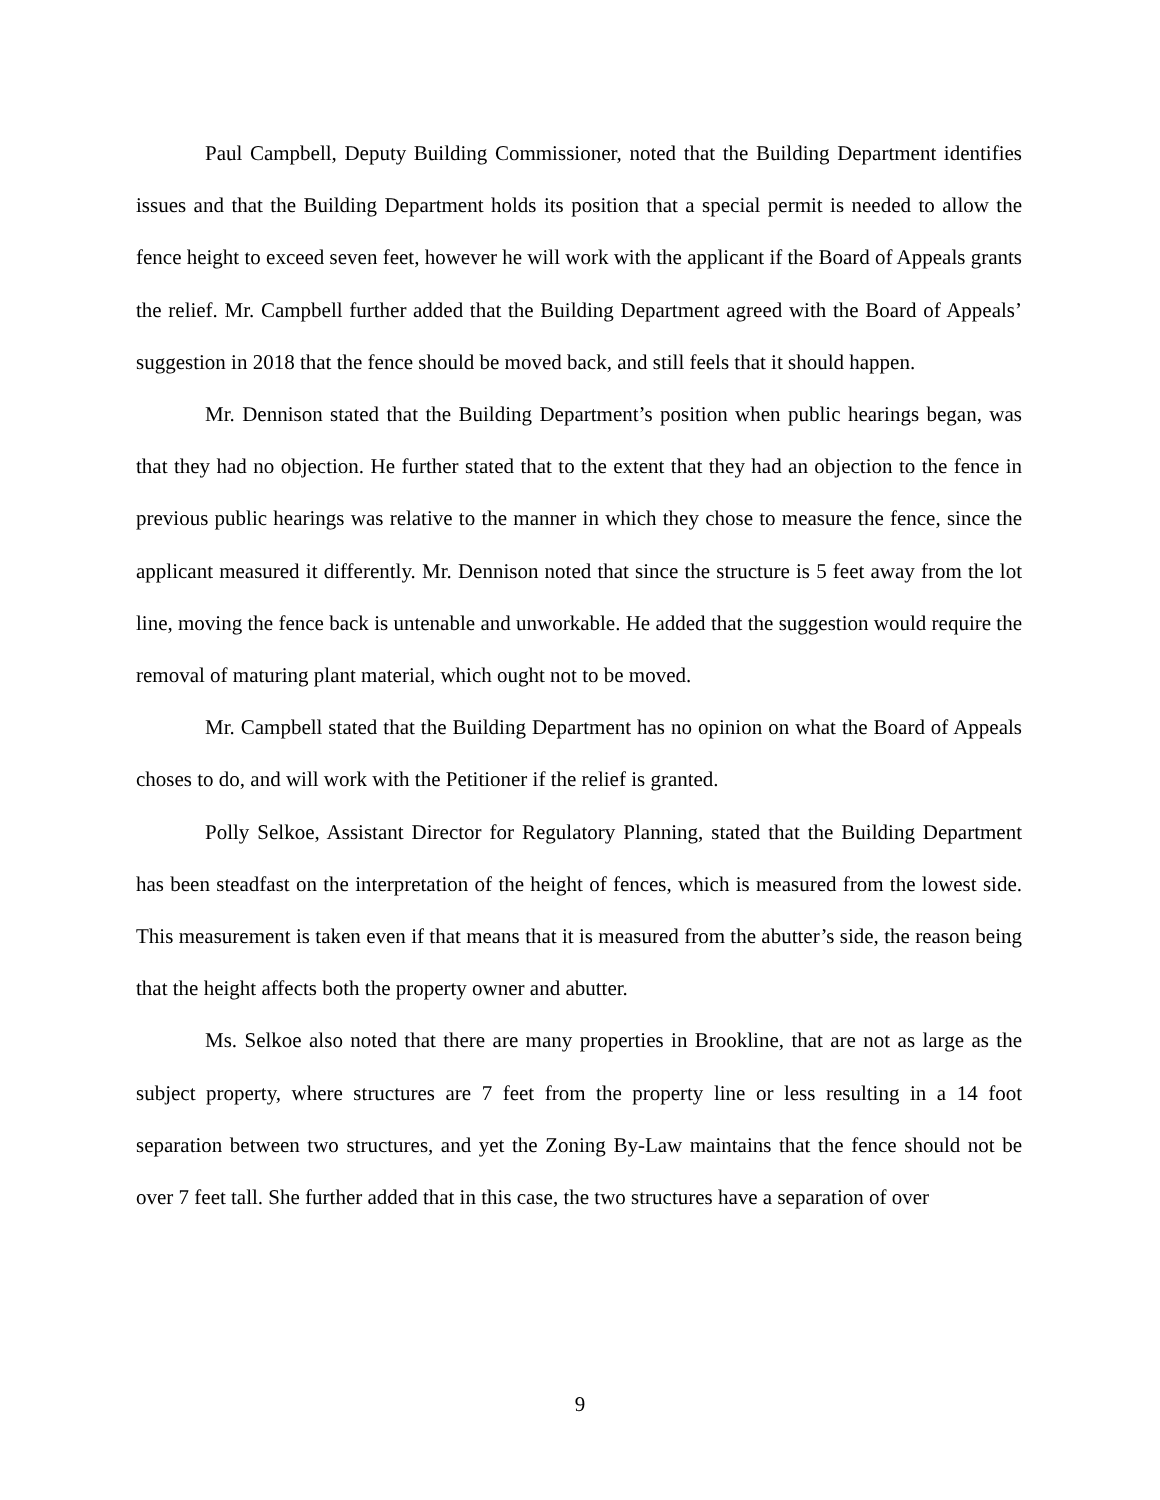Paul Campbell, Deputy Building Commissioner, noted that the Building Department identifies issues and that the Building Department holds its position that a special permit is needed to allow the fence height to exceed seven feet, however he will work with the applicant if the Board of Appeals grants the relief. Mr. Campbell further added that the Building Department agreed with the Board of Appeals’ suggestion in 2018 that the fence should be moved back, and still feels that it should happen.
Mr. Dennison stated that the Building Department’s position when public hearings began, was that they had no objection. He further stated that to the extent that they had an objection to the fence in previous public hearings was relative to the manner in which they chose to measure the fence, since the applicant measured it differently. Mr. Dennison noted that since the structure is 5 feet away from the lot line, moving the fence back is untenable and unworkable. He added that the suggestion would require the removal of maturing plant material, which ought not to be moved.
Mr. Campbell stated that the Building Department has no opinion on what the Board of Appeals choses to do, and will work with the Petitioner if the relief is granted.
Polly Selkoe, Assistant Director for Regulatory Planning, stated that the Building Department has been steadfast on the interpretation of the height of fences, which is measured from the lowest side. This measurement is taken even if that means that it is measured from the abutter’s side, the reason being that the height affects both the property owner and abutter.
Ms. Selkoe also noted that there are many properties in Brookline, that are not as large as the subject property, where structures are 7 feet from the property line or less resulting in a 14 foot separation between two structures, and yet the Zoning By-Law maintains that the fence should not be over 7 feet tall. She further added that in this case, the two structures have a separation of over
9